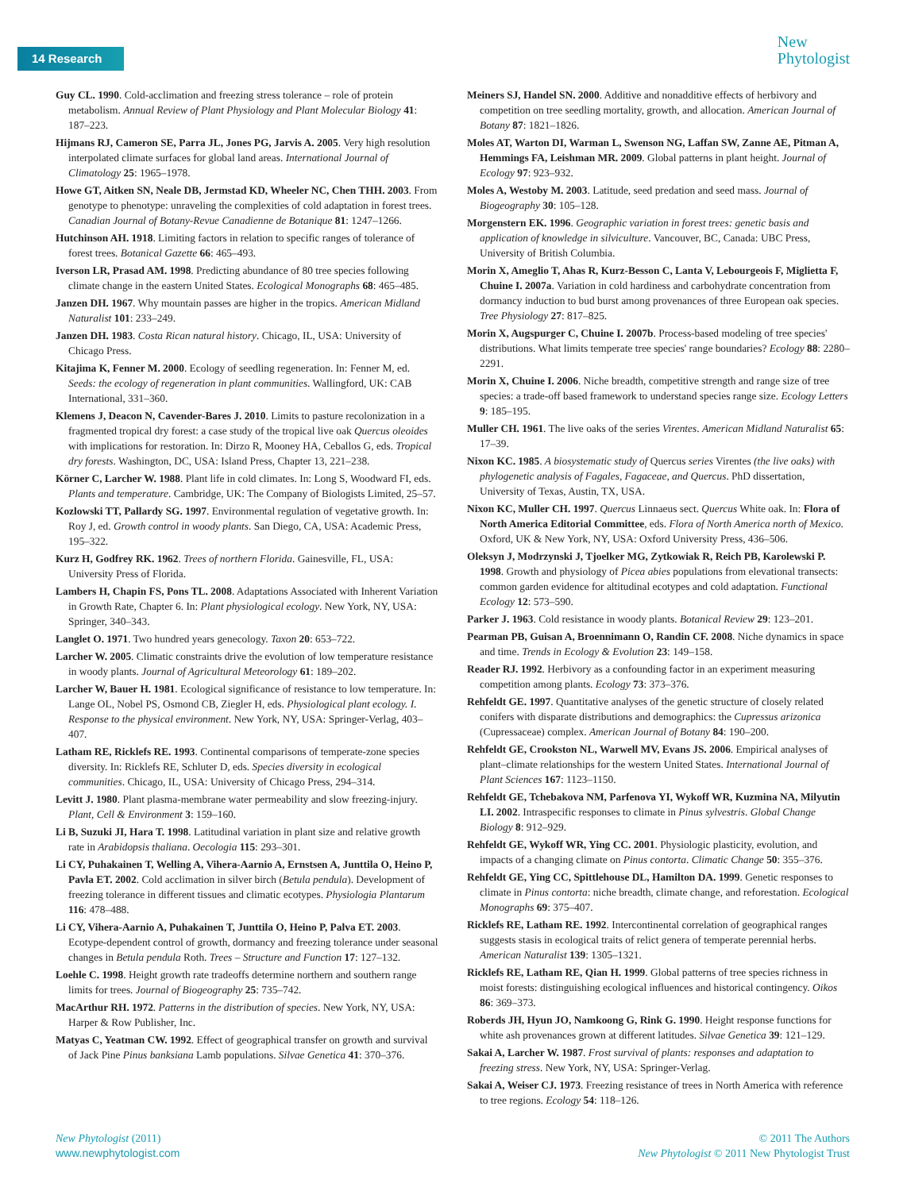14 Research
New
Phytologist
Guy CL. 1990. Cold-acclimation and freezing stress tolerance – role of protein metabolism. Annual Review of Plant Physiology and Plant Molecular Biology 41: 187–223.
Hijmans RJ, Cameron SE, Parra JL, Jones PG, Jarvis A. 2005. Very high resolution interpolated climate surfaces for global land areas. International Journal of Climatology 25: 1965–1978.
Howe GT, Aitken SN, Neale DB, Jermstad KD, Wheeler NC, Chen THH. 2003. From genotype to phenotype: unraveling the complexities of cold adaptation in forest trees. Canadian Journal of Botany-Revue Canadienne de Botanique 81: 1247–1266.
Hutchinson AH. 1918. Limiting factors in relation to specific ranges of tolerance of forest trees. Botanical Gazette 66: 465–493.
Iverson LR, Prasad AM. 1998. Predicting abundance of 80 tree species following climate change in the eastern United States. Ecological Monographs 68: 465–485.
Janzen DH. 1967. Why mountain passes are higher in the tropics. American Midland Naturalist 101: 233–249.
Janzen DH. 1983. Costa Rican natural history. Chicago, IL, USA: University of Chicago Press.
Kitajima K, Fenner M. 2000. Ecology of seedling regeneration. In: Fenner M, ed. Seeds: the ecology of regeneration in plant communities. Wallingford, UK: CAB International, 331–360.
Klemens J, Deacon N, Cavender-Bares J. 2010. Limits to pasture recolonization in a fragmented tropical dry forest: a case study of the tropical live oak Quercus oleoides with implications for restoration. In: Dirzo R, Mooney HA, Ceballos G, eds. Tropical dry forests. Washington, DC, USA: Island Press, Chapter 13, 221–238.
Körner C, Larcher W. 1988. Plant life in cold climates. In: Long S, Woodward FI, eds. Plants and temperature. Cambridge, UK: The Company of Biologists Limited, 25–57.
Kozlowski TT, Pallardy SG. 1997. Environmental regulation of vegetative growth. In: Roy J, ed. Growth control in woody plants. San Diego, CA, USA: Academic Press, 195–322.
Kurz H, Godfrey RK. 1962. Trees of northern Florida. Gainesville, FL, USA: University Press of Florida.
Lambers H, Chapin FS, Pons TL. 2008. Adaptations Associated with Inherent Variation in Growth Rate, Chapter 6. In: Plant physiological ecology. New York, NY, USA: Springer, 340–343.
Langlet O. 1971. Two hundred years genecology. Taxon 20: 653–722.
Larcher W. 2005. Climatic constraints drive the evolution of low temperature resistance in woody plants. Journal of Agricultural Meteorology 61: 189–202.
Larcher W, Bauer H. 1981. Ecological significance of resistance to low temperature. In: Lange OL, Nobel PS, Osmond CB, Ziegler H, eds. Physiological plant ecology. I. Response to the physical environment. New York, NY, USA: Springer-Verlag, 403–407.
Latham RE, Ricklefs RE. 1993. Continental comparisons of temperate-zone species diversity. In: Ricklefs RE, Schluter D, eds. Species diversity in ecological communities. Chicago, IL, USA: University of Chicago Press, 294–314.
Levitt J. 1980. Plant plasma-membrane water permeability and slow freezing-injury. Plant, Cell & Environment 3: 159–160.
Li B, Suzuki JI, Hara T. 1998. Latitudinal variation in plant size and relative growth rate in Arabidopsis thaliana. Oecologia 115: 293–301.
Li CY, Puhakainen T, Welling A, Vihera-Aarnio A, Ernstsen A, Junttila O, Heino P, Pavla ET. 2002. Cold acclimation in silver birch (Betula pendula). Development of freezing tolerance in different tissues and climatic ecotypes. Physiologia Plantarum 116: 478–488.
Li CY, Vihera-Aarnio A, Puhakainen T, Junttila O, Heino P, Palva ET. 2003. Ecotype-dependent control of growth, dormancy and freezing tolerance under seasonal changes in Betula pendula Roth. Trees – Structure and Function 17: 127–132.
Loehle C. 1998. Height growth rate tradeoffs determine northern and southern range limits for trees. Journal of Biogeography 25: 735–742.
MacArthur RH. 1972. Patterns in the distribution of species. New York, NY, USA: Harper & Row Publisher, Inc.
Matyas C, Yeatman CW. 1992. Effect of geographical transfer on growth and survival of Jack Pine Pinus banksiana Lamb populations. Silvae Genetica 41: 370–376.
Meiners SJ, Handel SN. 2000. Additive and nonadditive effects of herbivory and competition on tree seedling mortality, growth, and allocation. American Journal of Botany 87: 1821–1826.
Moles AT, Warton DI, Warman L, Swenson NG, Laffan SW, Zanne AE, Pitman A, Hemmings FA, Leishman MR. 2009. Global patterns in plant height. Journal of Ecology 97: 923–932.
Moles A, Westoby M. 2003. Latitude, seed predation and seed mass. Journal of Biogeography 30: 105–128.
Morgenstern EK. 1996. Geographic variation in forest trees: genetic basis and application of knowledge in silviculture. Vancouver, BC, Canada: UBC Press, University of British Columbia.
Morin X, Ameglio T, Ahas R, Kurz-Besson C, Lanta V, Lebourgeois F, Miglietta F, Chuine I. 2007a. Variation in cold hardiness and carbohydrate concentration from dormancy induction to bud burst among provenances of three European oak species. Tree Physiology 27: 817–825.
Morin X, Augspurger C, Chuine I. 2007b. Process-based modeling of tree species' distributions. What limits temperate tree species' range boundaries? Ecology 88: 2280–2291.
Morin X, Chuine I. 2006. Niche breadth, competitive strength and range size of tree species: a trade-off based framework to understand species range size. Ecology Letters 9: 185–195.
Muller CH. 1961. The live oaks of the series Virentes. American Midland Naturalist 65: 17–39.
Nixon KC. 1985. A biosystematic study of Quercus series Virentes (the live oaks) with phylogenetic analysis of Fagales, Fagaceae, and Quercus. PhD dissertation, University of Texas, Austin, TX, USA.
Nixon KC, Muller CH. 1997. Quercus Linnaeus sect. Quercus White oak. In: Flora of North America Editorial Committee, eds. Flora of North America north of Mexico. Oxford, UK & New York, NY, USA: Oxford University Press, 436–506.
Oleksyn J, Modrzynski J, Tjoelker MG, Zytkowiak R, Reich PB, Karolewski P. 1998. Growth and physiology of Picea abies populations from elevational transects: common garden evidence for altitudinal ecotypes and cold adaptation. Functional Ecology 12: 573–590.
Parker J. 1963. Cold resistance in woody plants. Botanical Review 29: 123–201.
Pearman PB, Guisan A, Broennimann O, Randin CF. 2008. Niche dynamics in space and time. Trends in Ecology & Evolution 23: 149–158.
Reader RJ. 1992. Herbivory as a confounding factor in an experiment measuring competition among plants. Ecology 73: 373–376.
Rehfeldt GE. 1997. Quantitative analyses of the genetic structure of closely related conifers with disparate distributions and demographics: the Cupressus arizonica (Cupressaceae) complex. American Journal of Botany 84: 190–200.
Rehfeldt GE, Crookston NL, Warwell MV, Evans JS. 2006. Empirical analyses of plant–climate relationships for the western United States. International Journal of Plant Sciences 167: 1123–1150.
Rehfeldt GE, Tchebakova NM, Parfenova YI, Wykoff WR, Kuzmina NA, Milyutin LI. 2002. Intraspecific responses to climate in Pinus sylvestris. Global Change Biology 8: 912–929.
Rehfeldt GE, Wykoff WR, Ying CC. 2001. Physiologic plasticity, evolution, and impacts of a changing climate on Pinus contorta. Climatic Change 50: 355–376.
Rehfeldt GE, Ying CC, Spittlehouse DL, Hamilton DA. 1999. Genetic responses to climate in Pinus contorta: niche breadth, climate change, and reforestation. Ecological Monographs 69: 375–407.
Ricklefs RE, Latham RE. 1992. Intercontinental correlation of geographical ranges suggests stasis in ecological traits of relict genera of temperate perennial herbs. American Naturalist 139: 1305–1321.
Ricklefs RE, Latham RE, Qian H. 1999. Global patterns of tree species richness in moist forests: distinguishing ecological influences and historical contingency. Oikos 86: 369–373.
Roberds JH, Hyun JO, Namkoong G, Rink G. 1990. Height response functions for white ash provenances grown at different latitudes. Silvae Genetica 39: 121–129.
Sakai A, Larcher W. 1987. Frost survival of plants: responses and adaptation to freezing stress. New York, NY, USA: Springer-Verlag.
Sakai A, Weiser CJ. 1973. Freezing resistance of trees in North America with reference to tree regions. Ecology 54: 118–126.
New Phytologist (2011)
www.newphytologist.com
© 2011 The Authors
New Phytologist © 2011 New Phytologist Trust